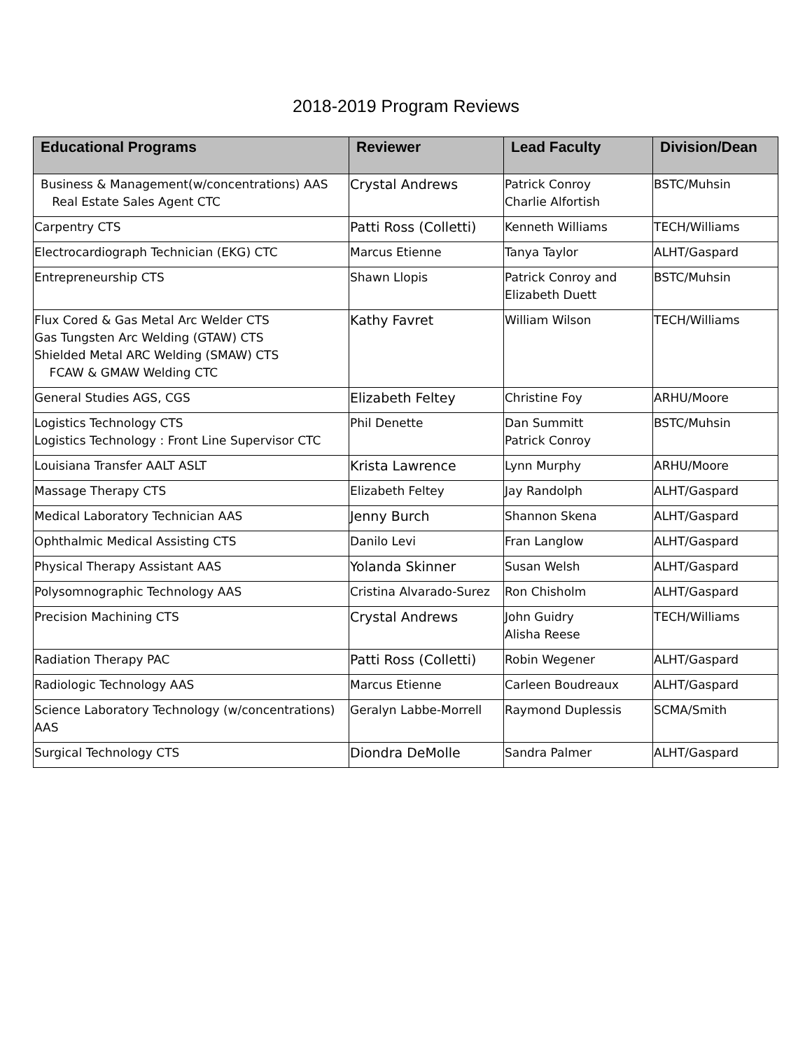2018-2019 Program Reviews
| Educational Programs | Reviewer | Lead Faculty | Division/Dean |
| --- | --- | --- | --- |
| Business & Management(w/concentrations) AAS Real Estate Sales Agent CTC | Crystal Andrews | Patrick Conroy Charlie Alfortish | BSTC/Muhsin |
| Carpentry CTS | Patti Ross (Colletti) | Kenneth Williams | TECH/Williams |
| Electrocardiograph Technician (EKG) CTC | Marcus Etienne | Tanya Taylor | ALHT/Gaspard |
| Entrepreneurship CTS | Shawn Llopis | Patrick Conroy and Elizabeth Duett | BSTC/Muhsin |
| Flux Cored & Gas Metal Arc Welder CTS Gas Tungsten Arc Welding (GTAW) CTS Shielded Metal ARC Welding (SMAW) CTS FCAW & GMAW Welding CTC | Kathy Favret | William Wilson | TECH/Williams |
| General Studies AGS, CGS | Elizabeth Feltey | Christine Foy | ARHU/Moore |
| Logistics Technology CTS Logistics Technology : Front Line Supervisor CTC | Phil Denette | Dan Summitt Patrick Conroy | BSTC/Muhsin |
| Louisiana Transfer AALT ASLT | Krista Lawrence | Lynn Murphy | ARHU/Moore |
| Massage Therapy CTS | Elizabeth Feltey | Jay Randolph | ALHT/Gaspard |
| Medical Laboratory Technician AAS | Jenny Burch | Shannon Skena | ALHT/Gaspard |
| Ophthalmic Medical Assisting CTS | Danilo Levi | Fran Langlow | ALHT/Gaspard |
| Physical Therapy Assistant AAS | Yolanda Skinner | Susan Welsh | ALHT/Gaspard |
| Polysomnographic Technology AAS | Cristina Alvarado-Surez | Ron Chisholm | ALHT/Gaspard |
| Precision Machining CTS | Crystal Andrews | John Guidry Alisha Reese | TECH/Williams |
| Radiation Therapy PAC | Patti Ross (Colletti) | Robin Wegener | ALHT/Gaspard |
| Radiologic Technology AAS | Marcus Etienne | Carleen Boudreaux | ALHT/Gaspard |
| Science Laboratory Technology (w/concentrations) AAS | Geralyn Labbe-Morrell | Raymond Duplessis | SCMA/Smith |
| Surgical Technology CTS | Diondra DeMolle | Sandra Palmer | ALHT/Gaspard |